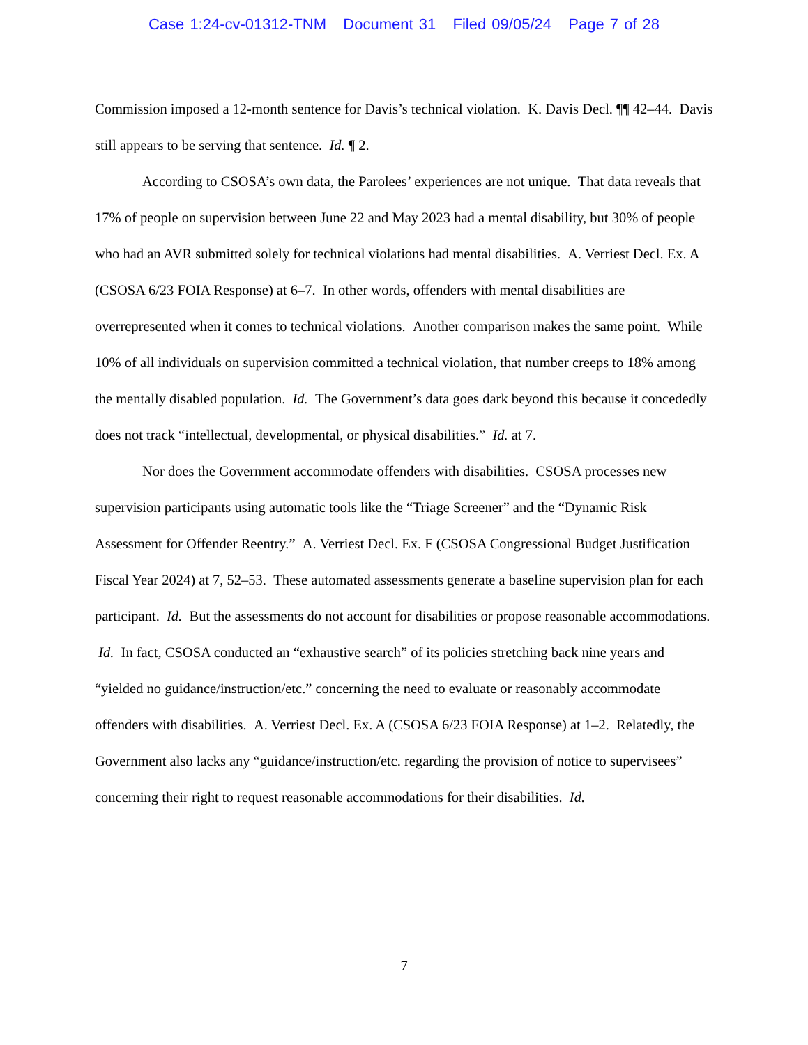Case 1:24-cv-01312-TNM Document 31 Filed 09/05/24 Page 7 of 28
Commission imposed a 12-month sentence for Davis’s technical violation. K. Davis Decl. ¶¶ 42–44. Davis still appears to be serving that sentence. Id. ¶ 2.
According to CSOSA’s own data, the Parolees’ experiences are not unique. That data reveals that 17% of people on supervision between June 22 and May 2023 had a mental disability, but 30% of people who had an AVR submitted solely for technical violations had mental disabilities. A. Verriest Decl. Ex. A (CSOSA 6/23 FOIA Response) at 6–7. In other words, offenders with mental disabilities are overrepresented when it comes to technical violations. Another comparison makes the same point. While 10% of all individuals on supervision committed a technical violation, that number creeps to 18% among the mentally disabled population. Id. The Government’s data goes dark beyond this because it concededly does not track “intellectual, developmental, or physical disabilities.” Id. at 7.
Nor does the Government accommodate offenders with disabilities. CSOSA processes new supervision participants using automatic tools like the “Triage Screener” and the “Dynamic Risk Assessment for Offender Reentry.” A. Verriest Decl. Ex. F (CSOSA Congressional Budget Justification Fiscal Year 2024) at 7, 52–53. These automated assessments generate a baseline supervision plan for each participant. Id. But the assessments do not account for disabilities or propose reasonable accommodations. Id. In fact, CSOSA conducted an “exhaustive search” of its policies stretching back nine years and “yielded no guidance/instruction/etc.” concerning the need to evaluate or reasonably accommodate offenders with disabilities. A. Verriest Decl. Ex. A (CSOSA 6/23 FOIA Response) at 1–2. Relatedly, the Government also lacks any “guidance/instruction/etc. regarding the provision of notice to supervisees” concerning their right to request reasonable accommodations for their disabilities. Id.
7